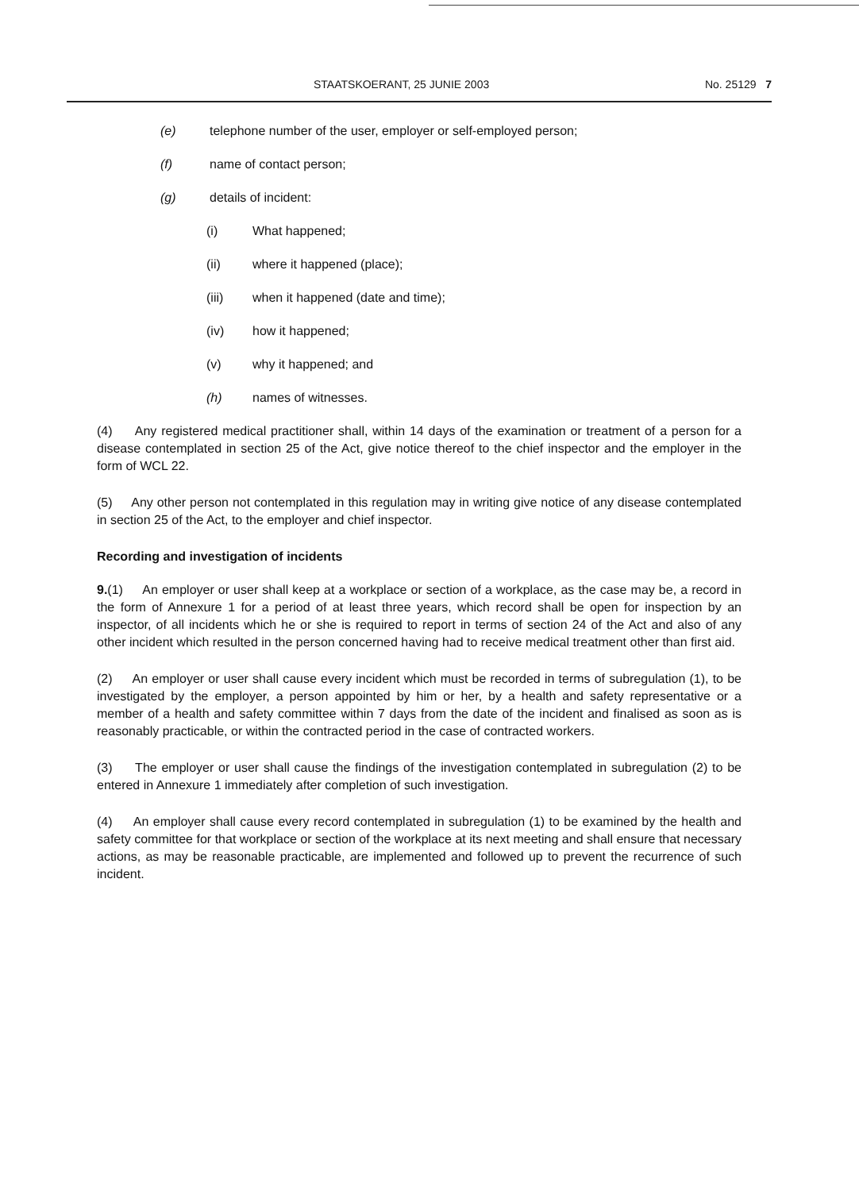STAATSKOERANT, 25 JUNIE 2003 No. 25129 7
(e) telephone number of the user, employer or self-employed person;
(f) name of contact person;
(g) details of incident:
(i) What happened;
(ii) where it happened (place);
(iii) when it happened (date and time);
(iv) how it happened;
(v) why it happened; and
(h) names of witnesses.
(4) Any registered medical practitioner shall, within 14 days of the examination or treatment of a person for a disease contemplated in section 25 of the Act, give notice thereof to the chief inspector and the employer in the form of WCL 22.
(5) Any other person not contemplated in this regulation may in writing give notice of any disease contemplated in section 25 of the Act, to the employer and chief inspector.
Recording and investigation of incidents
9.(1) An employer or user shall keep at a workplace or section of a workplace, as the case may be, a record in the form of Annexure 1 for a period of at least three years, which record shall be open for inspection by an inspector, of all incidents which he or she is required to report in terms of section 24 of the Act and also of any other incident which resulted in the person concerned having had to receive medical treatment other than first aid.
(2) An employer or user shall cause every incident which must be recorded in terms of subregulation (1), to be investigated by the employer, a person appointed by him or her, by a health and safety representative or a member of a health and safety committee within 7 days from the date of the incident and finalised as soon as is reasonably practicable, or within the contracted period in the case of contracted workers.
(3) The employer or user shall cause the findings of the investigation contemplated in subregulation (2) to be entered in Annexure 1 immediately after completion of such investigation.
(4) An employer shall cause every record contemplated in subregulation (1) to be examined by the health and safety committee for that workplace or section of the workplace at its next meeting and shall ensure that necessary actions, as may be reasonable practicable, are implemented and followed up to prevent the recurrence of such incident.